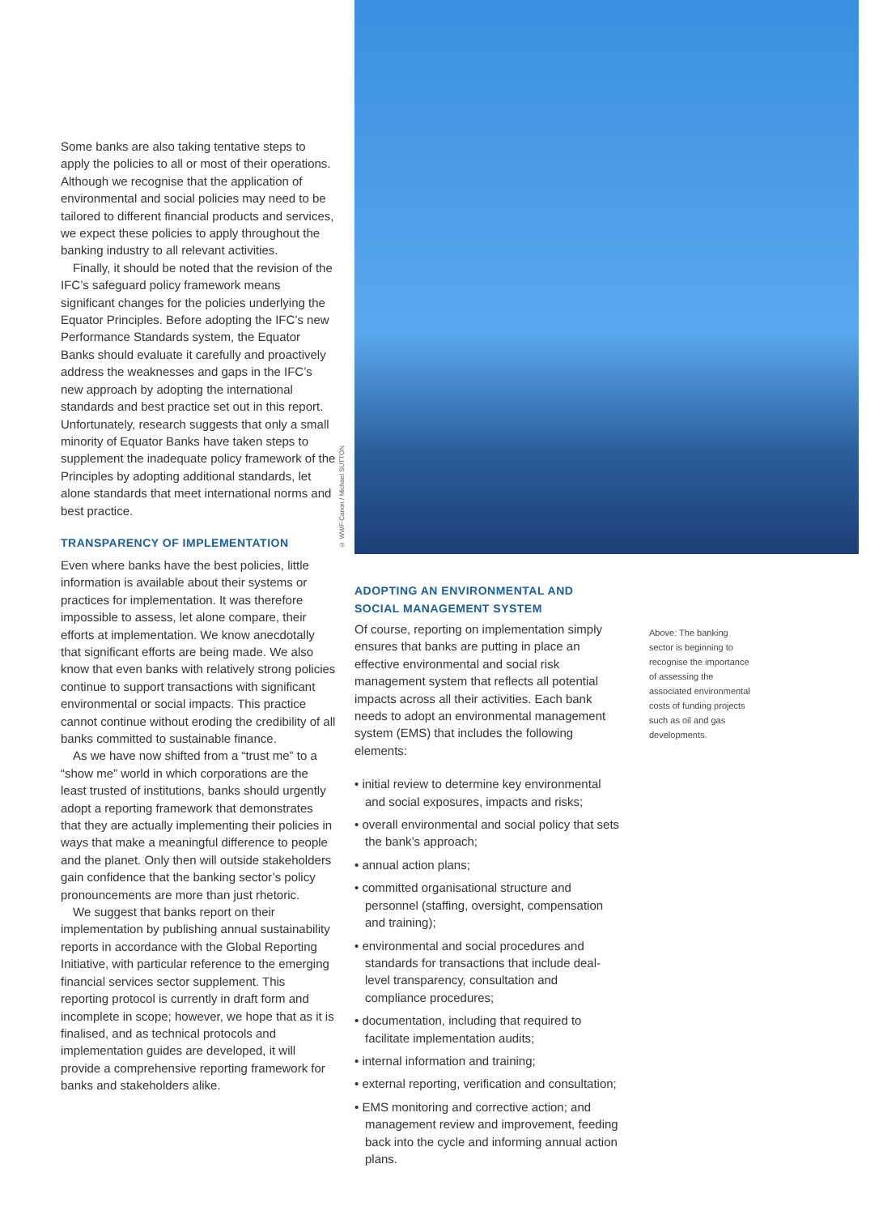Some banks are also taking tentative steps to apply the policies to all or most of their operations. Although we recognise that the application of environmental and social policies may need to be tailored to different financial products and services, we expect these policies to apply throughout the banking industry to all relevant activities.
Finally, it should be noted that the revision of the IFC’s safeguard policy framework means significant changes for the policies underlying the Equator Principles. Before adopting the IFC’s new Performance Standards system, the Equator Banks should evaluate it carefully and proactively address the weaknesses and gaps in the IFC’s new approach by adopting the international standards and best practice set out in this report. Unfortunately, research suggests that only a small minority of Equator Banks have taken steps to supplement the inadequate policy framework of the Principles by adopting additional standards, let alone standards that meet international norms and best practice.
TRANSPARENCY OF IMPLEMENTATION
Even where banks have the best policies, little information is available about their systems or practices for implementation. It was therefore impossible to assess, let alone compare, their efforts at implementation. We know anecdotally that significant efforts are being made. We also know that even banks with relatively strong policies continue to support transactions with significant environmental or social impacts. This practice cannot continue without eroding the credibility of all banks committed to sustainable finance.
As we have now shifted from a “trust me” to a “show me” world in which corporations are the least trusted of institutions, banks should urgently adopt a reporting framework that demonstrates that they are actually implementing their policies in ways that make a meaningful difference to people and the planet. Only then will outside stakeholders gain confidence that the banking sector’s policy pronouncements are more than just rhetoric.
We suggest that banks report on their implementation by publishing annual sustainability reports in accordance with the Global Reporting Initiative, with particular reference to the emerging financial services sector supplement. This reporting protocol is currently in draft form and incomplete in scope; however, we hope that as it is finalised, and as technical protocols and implementation guides are developed, it will provide a comprehensive reporting framework for banks and stakeholders alike.
© WWF-Canon / Michael SUTTON
ADOPTING AN ENVIRONMENTAL AND SOCIAL MANAGEMENT SYSTEM
Of course, reporting on implementation simply ensures that banks are putting in place an effective environmental and social risk management system that reflects all potential impacts across all their activities. Each bank needs to adopt an environmental management system (EMS) that includes the following elements:
• initial review to determine key environmental and social exposures, impacts and risks;
• overall environmental and social policy that sets the bank’s approach;
• annual action plans;
• committed organisational structure and personnel (staffing, oversight, compensation and training);
• environmental and social procedures and standards for transactions that include deal-level transparency, consultation and compliance procedures;
• documentation, including that required to facilitate implementation audits;
• internal information and training;
• external reporting, verification and consultation;
• EMS monitoring and corrective action; and management review and improvement, feeding back into the cycle and informing annual action plans.
Above: The banking sector is beginning to recognise the importance of assessing the associated environmental costs of funding projects such as oil and gas developments.